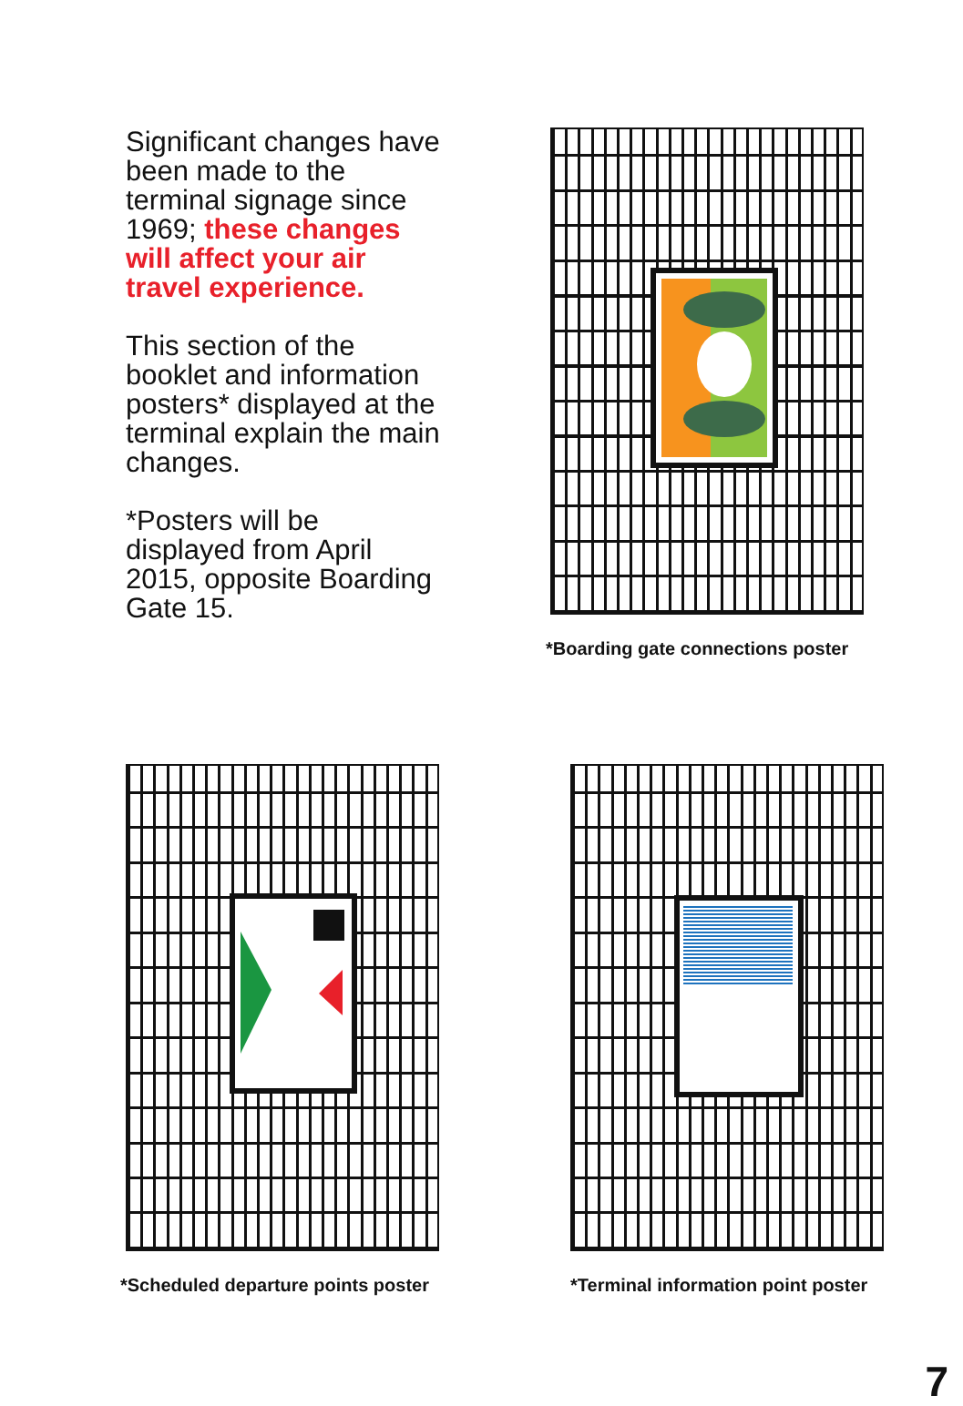Significant changes have been made to the terminal signage since 1969; these changes will affect your air travel experience.
This section of the booklet and information posters* displayed at the terminal explain the main changes.
*Posters will be displayed from April 2015, opposite Boarding Gate 15.
*Boarding gate connections poster
*Scheduled departure points poster
*Terminal information point poster
7